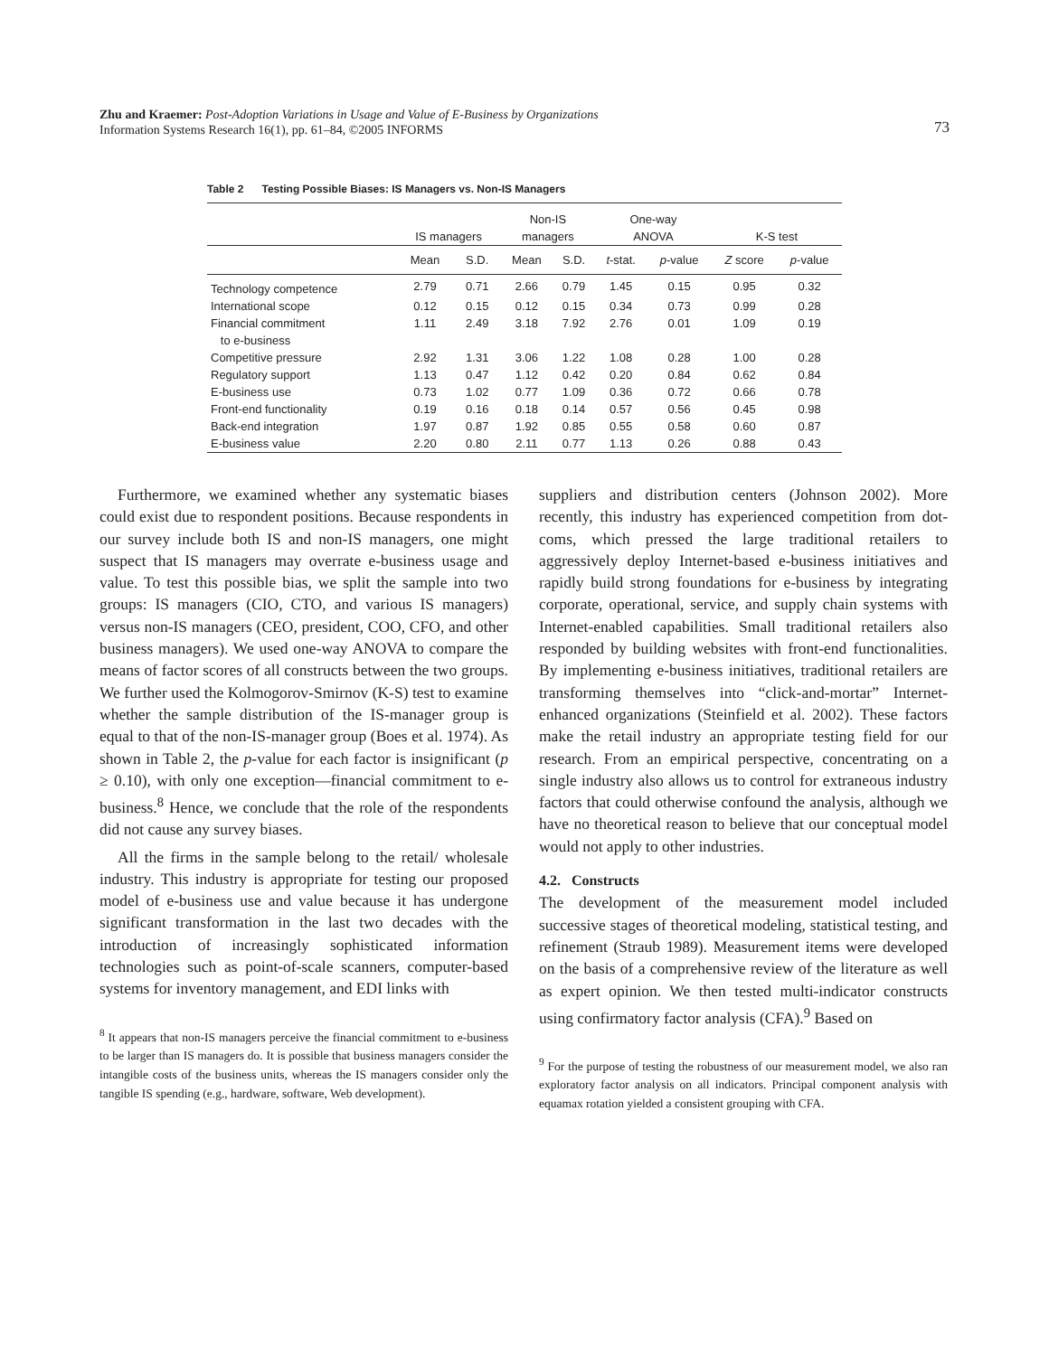Zhu and Kraemer: Post-Adoption Variations in Usage and Value of E-Business by Organizations
Information Systems Research 16(1), pp. 61–84, ©2005 INFORMS
73
Table 2 Testing Possible Biases: IS Managers vs. Non-IS Managers
| | IS managers | | Non-IS managers | | One-way ANOVA | | K-S test | |
| --- | --- | --- | --- | --- | --- | --- | --- | --- |
| | Mean | S.D. | Mean | S.D. | t -stat. | p -value | Z score | p -value |
| Technology competence | 2.79 | 0.71 | 2.66 | 0.79 | 1.45 | 0.15 | 0.95 | 0.32 |
| International scope | 0.12 | 0.15 | 0.12 | 0.15 | 0.34 | 0.73 | 0.99 | 0.28 |
| Financial commitment to e-business | 1.11 | 2.49 | 3.18 | 7.92 | 2.76 | 0.01 | 1.09 | 0.19 |
| Competitive pressure | 2.92 | 1.31 | 3.06 | 1.22 | 1.08 | 0.28 | 1.00 | 0.28 |
| Regulatory support | 1.13 | 0.47 | 1.12 | 0.42 | 0.20 | 0.84 | 0.62 | 0.84 |
| E-business use | 0.73 | 1.02 | 0.77 | 1.09 | 0.36 | 0.72 | 0.66 | 0.78 |
| Front-end functionality | 0.19 | 0.16 | 0.18 | 0.14 | 0.57 | 0.56 | 0.45 | 0.98 |
| Back-end integration | 1.97 | 0.87 | 1.92 | 0.85 | 0.55 | 0.58 | 0.60 | 0.87 |
| E-business value | 2.20 | 0.80 | 2.11 | 0.77 | 1.13 | 0.26 | 0.88 | 0.43 |
Furthermore, we examined whether any systematic biases could exist due to respondent positions. Because respondents in our survey include both IS and non-IS managers, one might suspect that IS managers may overrate e-business usage and value. To test this possible bias, we split the sample into two groups: IS managers (CIO, CTO, and various IS managers) versus non-IS managers (CEO, president, COO, CFO, and other business managers). We used one-way ANOVA to compare the means of factor scores of all constructs between the two groups. We further used the Kolmogorov-Smirnov (K-S) test to examine whether the sample distribution of the IS-manager group is equal to that of the non-IS-manager group (Boes et al. 1974). As shown in Table 2, the p-value for each factor is insignificant (p ≥ 0.10), with only one exception—financial commitment to e-business.<sup>8</sup> Hence, we conclude that the role of the respondents did not cause any survey biases.
All the firms in the sample belong to the retail/ wholesale industry. This industry is appropriate for testing our proposed model of e-business use and value because it has undergone significant transformation in the last two decades with the introduction of increasingly sophisticated information technologies such as point-of-scale scanners, computer-based systems for inventory management, and EDI links with
<sup>8</sup> It appears that non-IS managers perceive the financial commitment to e-business to be larger than IS managers do. It is possible that business managers consider the intangible costs of the business units, whereas the IS managers consider only the tangible IS spending (e.g., hardware, software, Web development).
suppliers and distribution centers (Johnson 2002). More recently, this industry has experienced competition from dot-coms, which pressed the large traditional retailers to aggressively deploy Internet-based e-business initiatives and rapidly build strong foundations for e-business by integrating corporate, operational, service, and supply chain systems with Internet-enabled capabilities. Small traditional retailers also responded by building websites with front-end functionalities. By implementing e-business initiatives, traditional retailers are transforming themselves into “click-and-mortar” Internet-enhanced organizations (Steinfield et al. 2002). These factors make the retail industry an appropriate testing field for our research. From an empirical perspective, concentrating on a single industry also allows us to control for extraneous industry factors that could otherwise confound the analysis, although we have no theoretical reason to believe that our conceptual model would not apply to other industries.
4.2. Constructs
The development of the measurement model included successive stages of theoretical modeling, statistical testing, and refinement (Straub 1989). Measurement items were developed on the basis of a comprehensive review of the literature as well as expert opinion. We then tested multi-indicator constructs using confirmatory factor analysis (CFA).<sup>9</sup> Based on
<sup>9</sup> For the purpose of testing the robustness of our measurement model, we also ran exploratory factor analysis on all indicators. Principal component analysis with equamax rotation yielded a consistent grouping with CFA.